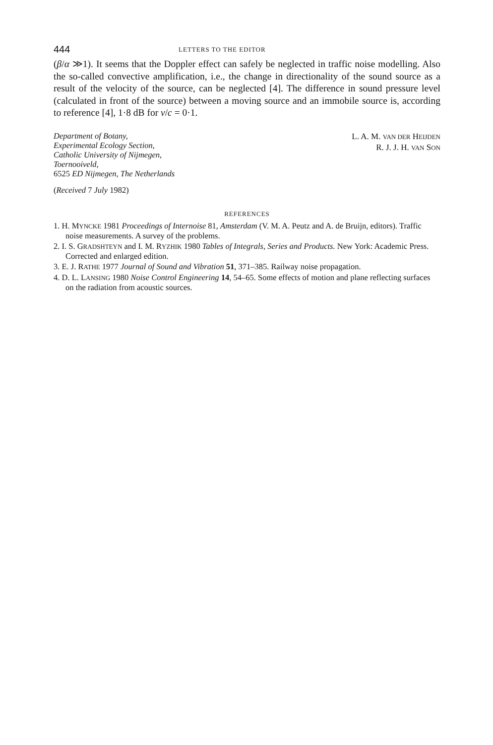444 LETTERS TO THE EDITOR
(β/α ≫1). It seems that the Doppler effect can safely be neglected in traffic noise modelling. Also the so-called convective amplification, i.e., the change in directionality of the sound source as a result of the velocity of the source, can be neglected [4]. The difference in sound pressure level (calculated in front of the source) between a moving source and an immobile source is, according to reference [4], 1·8 dB for v/c = 0·1.
Department of Botany,
Experimental Ecology Section,
Catholic University of Nijmegen,
Toernooiveld,
6525 ED Nijmegen, The Netherlands
L. A. M. VAN DER HEIJDEN
R. J. J. H. VAN SON
(Received 7 July 1982)
REFERENCES
1. H. MYNCKE 1981 Proceedings of Internoise 81, Amsterdam (V. M. A. Peutz and A. de Bruijn, editors). Traffic noise measurements. A survey of the problems.
2. I. S. GRADSHTEYN and I. M. RYZHIK 1980 Tables of Integrals, Series and Products. New York: Academic Press. Corrected and enlarged edition.
3. E. J. RATHE 1977 Journal of Sound and Vibration 51, 371–385. Railway noise propagation.
4. D. L. LANSING 1980 Noise Control Engineering 14, 54–65. Some effects of motion and plane reflecting surfaces on the radiation from acoustic sources.